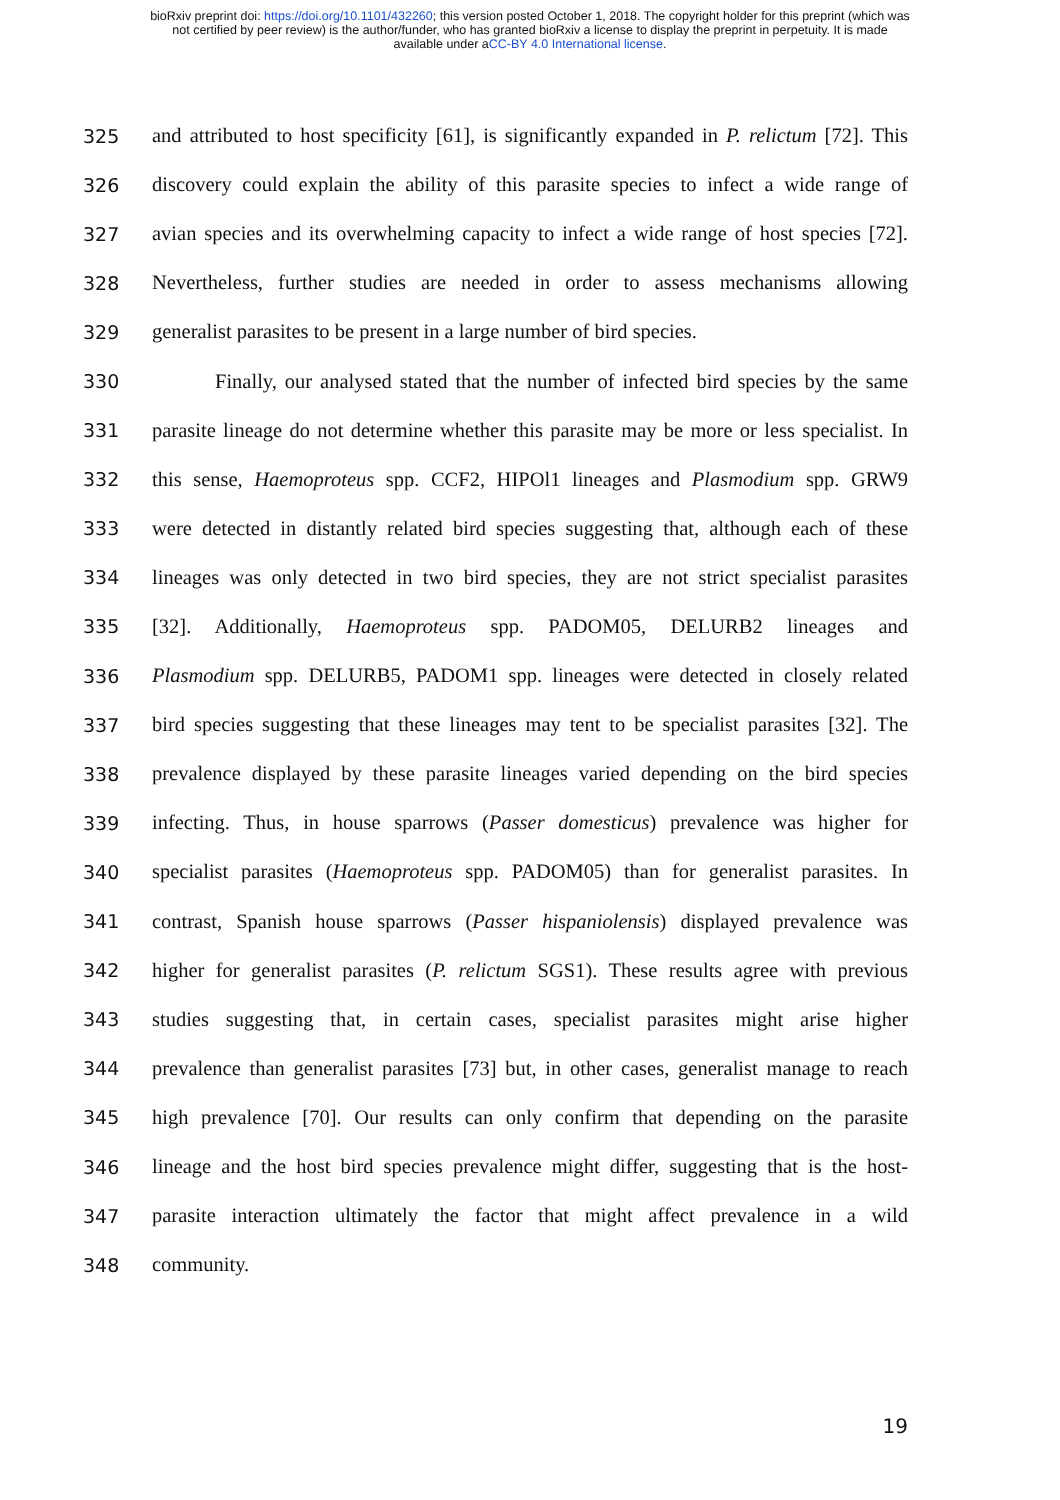bioRxiv preprint doi: https://doi.org/10.1101/432260; this version posted October 1, 2018. The copyright holder for this preprint (which was
not certified by peer review) is the author/funder, who has granted bioRxiv a license to display the preprint in perpetuity. It is made
available under aCC-BY 4.0 International license.
325 and attributed to host specificity [61], is significantly expanded in P. relictum [72]. This
326 discovery could explain the ability of this parasite species to infect a wide range of
327 avian species and its overwhelming capacity to infect a wide range of host species [72].
328 Nevertheless, further studies are needed in order to assess mechanisms allowing
329 generalist parasites to be present in a large number of bird species.
330 Finally, our analysed stated that the number of infected bird species by the same
331 parasite lineage do not determine whether this parasite may be more or less specialist. In
332 this sense, Haemoproteus spp. CCF2, HIPOl1 lineages and Plasmodium spp. GRW9
333 were detected in distantly related bird species suggesting that, although each of these
334 lineages was only detected in two bird species, they are not strict specialist parasites
335 [32]. Additionally, Haemoproteus spp. PADOM05, DELURB2 lineages and
336 Plasmodium spp. DELURB5, PADOM1 spp. lineages were detected in closely related
337 bird species suggesting that these lineages may tent to be specialist parasites [32]. The
338 prevalence displayed by these parasite lineages varied depending on the bird species
339 infecting. Thus, in house sparrows (Passer domesticus) prevalence was higher for
340 specialist parasites (Haemoproteus spp. PADOM05) than for generalist parasites. In
341 contrast, Spanish house sparrows (Passer hispaniolensis) displayed prevalence was
342 higher for generalist parasites (P. relictum SGS1). These results agree with previous
343 studies suggesting that, in certain cases, specialist parasites might arise higher
344 prevalence than generalist parasites [73] but, in other cases, generalist manage to reach
345 high prevalence [70]. Our results can only confirm that depending on the parasite
346 lineage and the host bird species prevalence might differ, suggesting that is the host-
347 parasite interaction ultimately the factor that might affect prevalence in a wild
348 community.
19